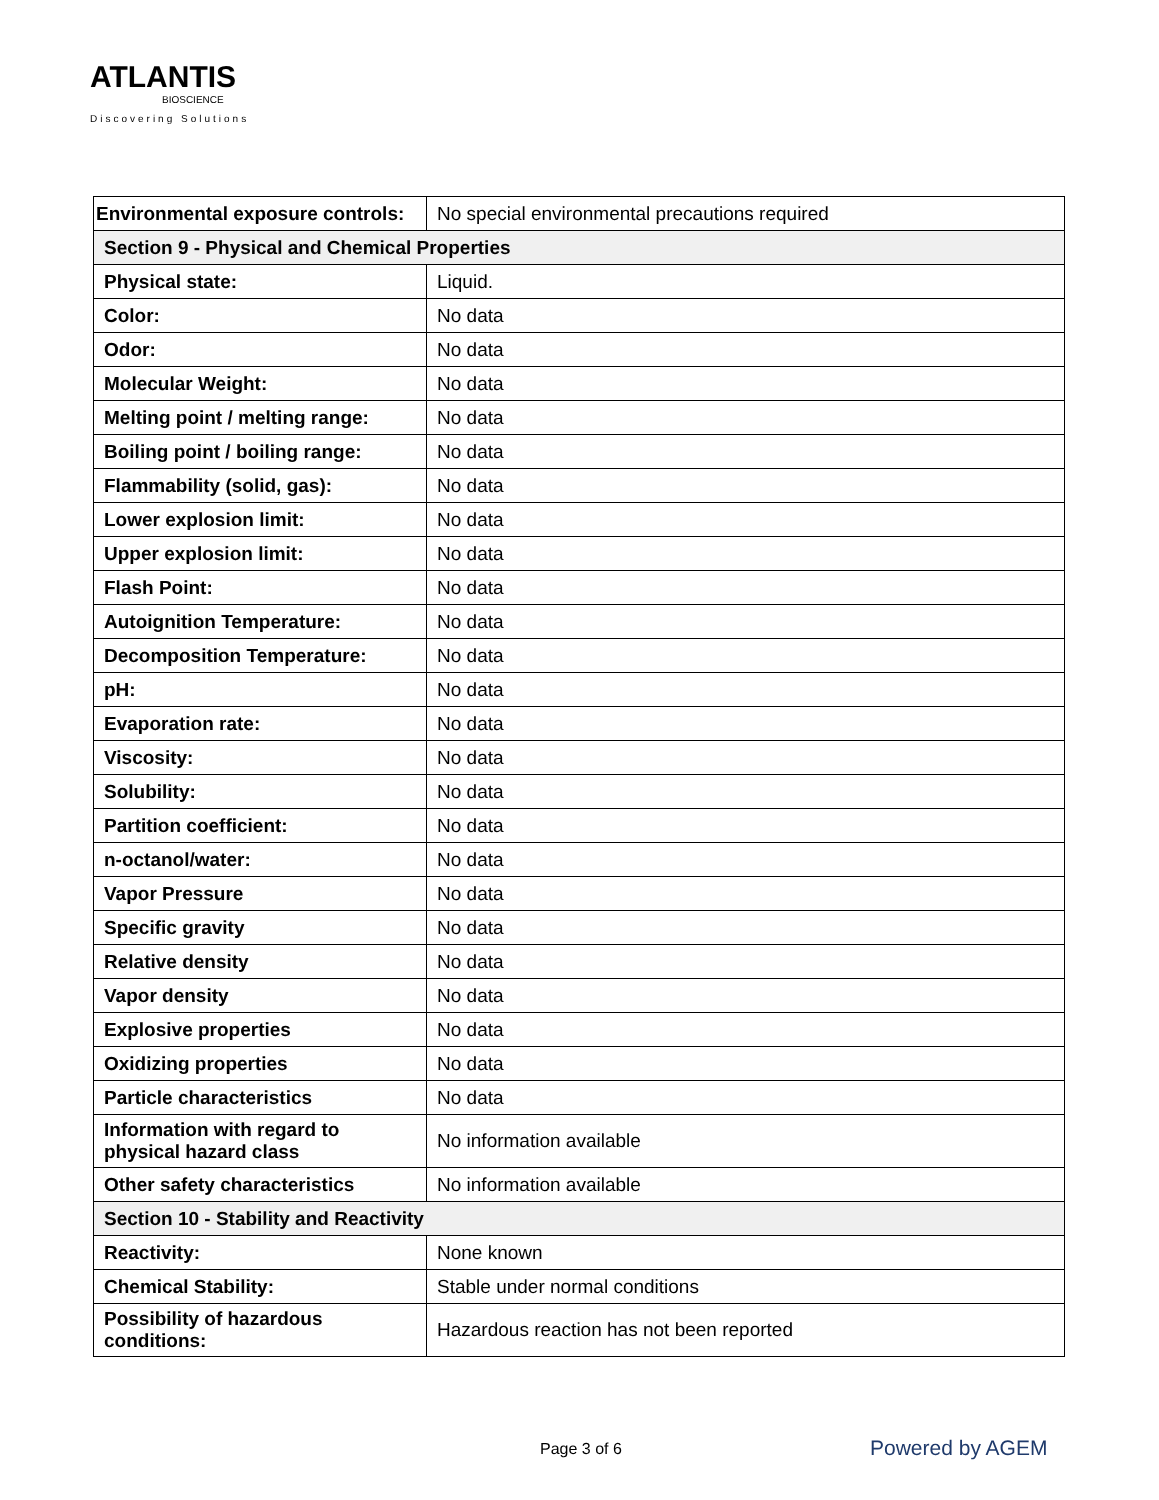ATLANTIS
BIOSCIENCE
Discovering Solutions
| Environmental exposure controls: | No special environmental precautions required |
| Section 9 - Physical and Chemical Properties | |
| Physical state: | Liquid. |
| Color: | No data |
| Odor: | No data |
| Molecular Weight: | No data |
| Melting point / melting range: | No data |
| Boiling point / boiling range: | No data |
| Flammability (solid, gas): | No data |
| Lower explosion limit: | No data |
| Upper explosion limit: | No data |
| Flash Point: | No data |
| Autoignition Temperature: | No data |
| Decomposition Temperature: | No data |
| pH: | No data |
| Evaporation rate: | No data |
| Viscosity: | No data |
| Solubility: | No data |
| Partition coefficient: | No data |
| n-octanol/water: | No data |
| Vapor Pressure | No data |
| Specific gravity | No data |
| Relative density | No data |
| Vapor density | No data |
| Explosive properties | No data |
| Oxidizing properties | No data |
| Particle characteristics | No data |
| Information with regard to physical hazard class | No information available |
| Other safety characteristics | No information available |
| Section 10 - Stability and Reactivity | |
| Reactivity: | None known |
| Chemical Stability: | Stable under normal conditions |
| Possibility of hazardous conditions: | Hazardous reaction has not been reported |
Page 3 of 6 Powered by AGEM